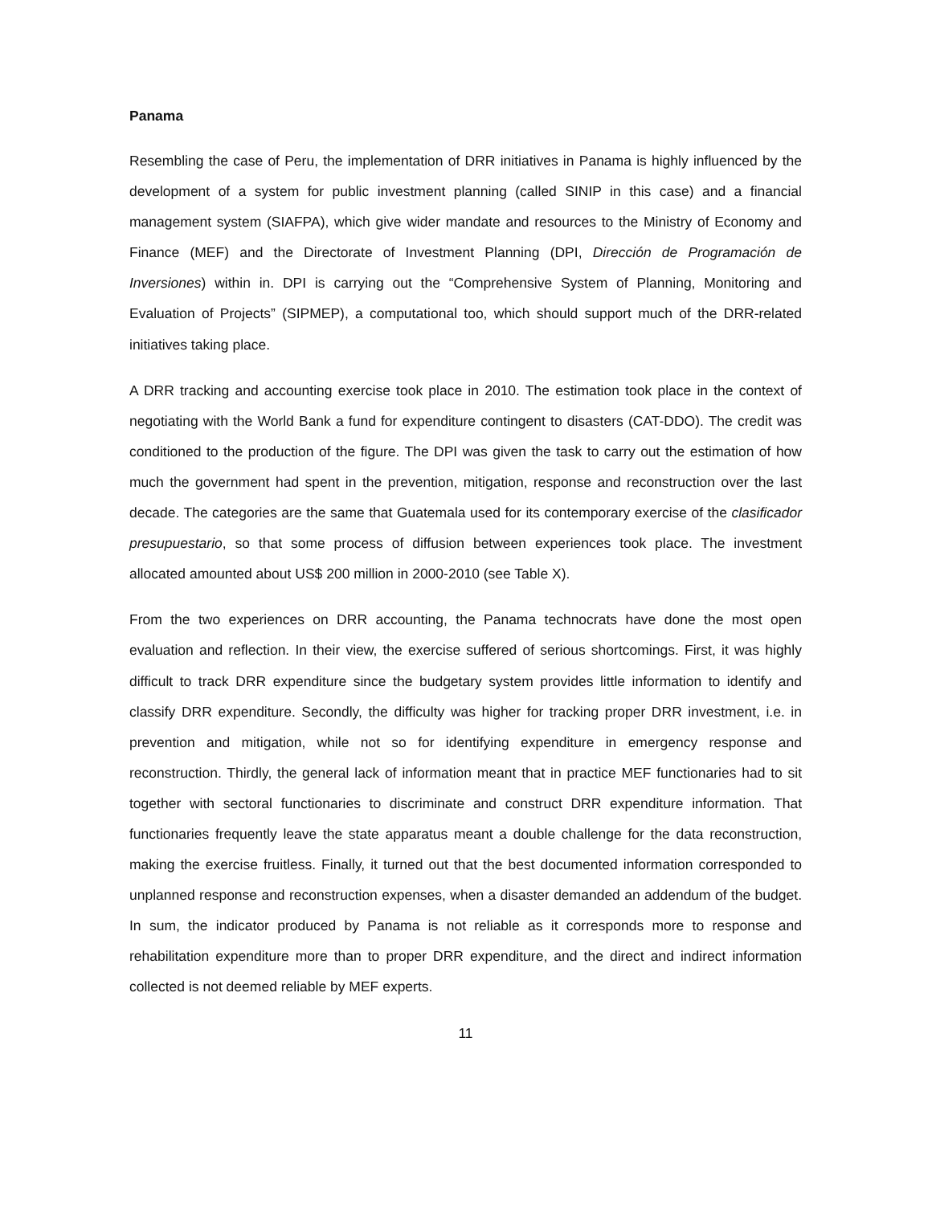Panama
Resembling the case of Peru, the implementation of DRR initiatives in Panama is highly influenced by the development of a system for public investment planning (called SINIP in this case) and a financial management system (SIAFPA), which give wider mandate and resources to the Ministry of Economy and Finance (MEF) and the Directorate of Investment Planning (DPI, Dirección de Programación de Inversiones) within in. DPI is carrying out the “Comprehensive System of Planning, Monitoring and Evaluation of Projects” (SIPMEP), a computational too, which should support much of the DRR-related initiatives taking place.
A DRR tracking and accounting exercise took place in 2010. The estimation took place in the context of negotiating with the World Bank a fund for expenditure contingent to disasters (CAT-DDO). The credit was conditioned to the production of the figure. The DPI was given the task to carry out the estimation of how much the government had spent in the prevention, mitigation, response and reconstruction over the last decade. The categories are the same that Guatemala used for its contemporary exercise of the clasificador presupuestario, so that some process of diffusion between experiences took place. The investment allocated amounted about US$ 200 million in 2000-2010 (see Table X).
From the two experiences on DRR accounting, the Panama technocrats have done the most open evaluation and reflection. In their view, the exercise suffered of serious shortcomings. First, it was highly difficult to track DRR expenditure since the budgetary system provides little information to identify and classify DRR expenditure. Secondly, the difficulty was higher for tracking proper DRR investment, i.e. in prevention and mitigation, while not so for identifying expenditure in emergency response and reconstruction. Thirdly, the general lack of information meant that in practice MEF functionaries had to sit together with sectoral functionaries to discriminate and construct DRR expenditure information. That functionaries frequently leave the state apparatus meant a double challenge for the data reconstruction, making the exercise fruitless. Finally, it turned out that the best documented information corresponded to unplanned response and reconstruction expenses, when a disaster demanded an addendum of the budget. In sum, the indicator produced by Panama is not reliable as it corresponds more to response and rehabilitation expenditure more than to proper DRR expenditure, and the direct and indirect information collected is not deemed reliable by MEF experts.
11